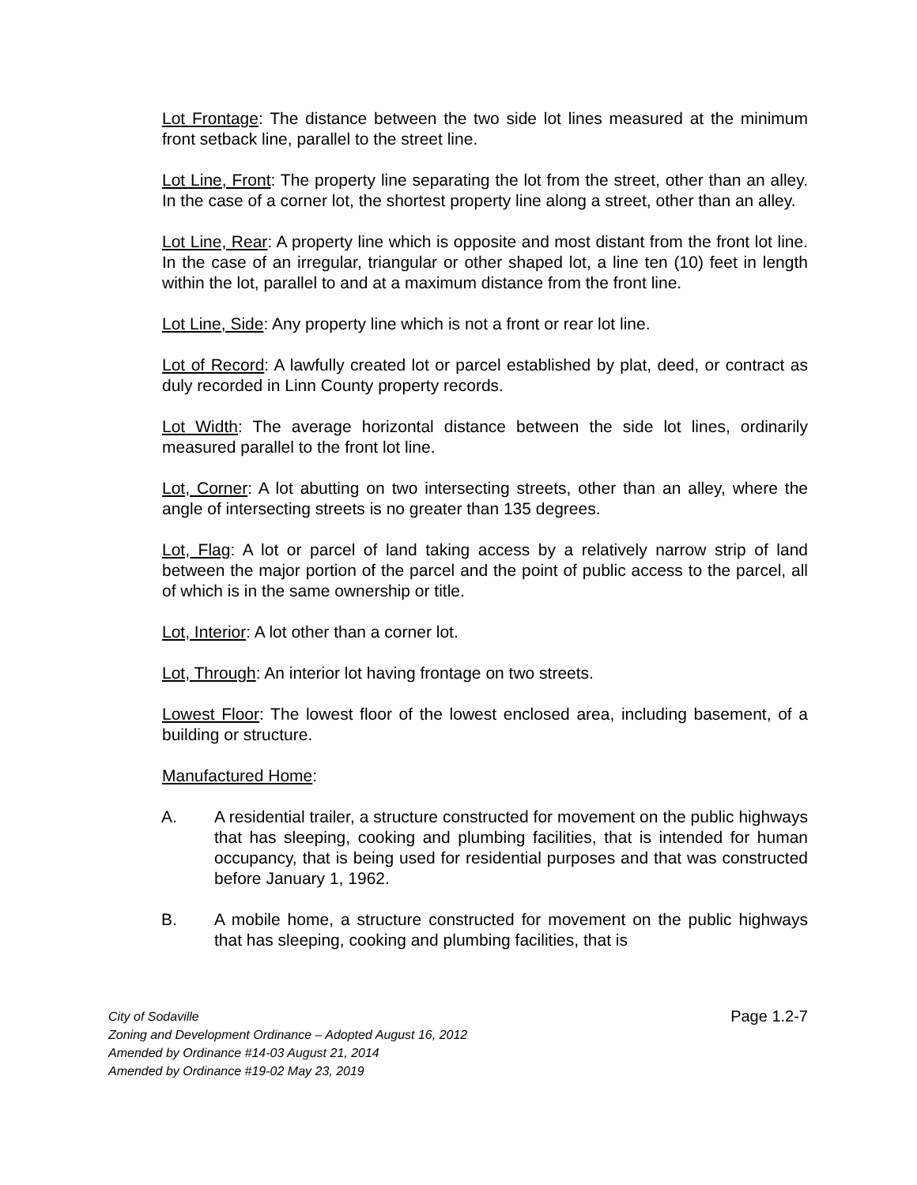Lot Frontage: The distance between the two side lot lines measured at the minimum front setback line, parallel to the street line.
Lot Line, Front: The property line separating the lot from the street, other than an alley. In the case of a corner lot, the shortest property line along a street, other than an alley.
Lot Line, Rear: A property line which is opposite and most distant from the front lot line. In the case of an irregular, triangular or other shaped lot, a line ten (10) feet in length within the lot, parallel to and at a maximum distance from the front line.
Lot Line, Side: Any property line which is not a front or rear lot line.
Lot of Record: A lawfully created lot or parcel established by plat, deed, or contract as duly recorded in Linn County property records.
Lot Width: The average horizontal distance between the side lot lines, ordinarily measured parallel to the front lot line.
Lot, Corner: A lot abutting on two intersecting streets, other than an alley, where the angle of intersecting streets is no greater than 135 degrees.
Lot, Flag: A lot or parcel of land taking access by a relatively narrow strip of land between the major portion of the parcel and the point of public access to the parcel, all of which is in the same ownership or title.
Lot, Interior: A lot other than a corner lot.
Lot, Through: An interior lot having frontage on two streets.
Lowest Floor: The lowest floor of the lowest enclosed area, including basement, of a building or structure.
Manufactured Home:
A. A residential trailer, a structure constructed for movement on the public highways that has sleeping, cooking and plumbing facilities, that is intended for human occupancy, that is being used for residential purposes and that was constructed before January 1, 1962.
B. A mobile home, a structure constructed for movement on the public highways that has sleeping, cooking and plumbing facilities, that is
Page 1.2-7 City of Sodaville
Zoning and Development Ordinance – Adopted August 16, 2012
Amended by Ordinance #14-03 August 21, 2014
Amended by Ordinance #19-02 May 23, 2019